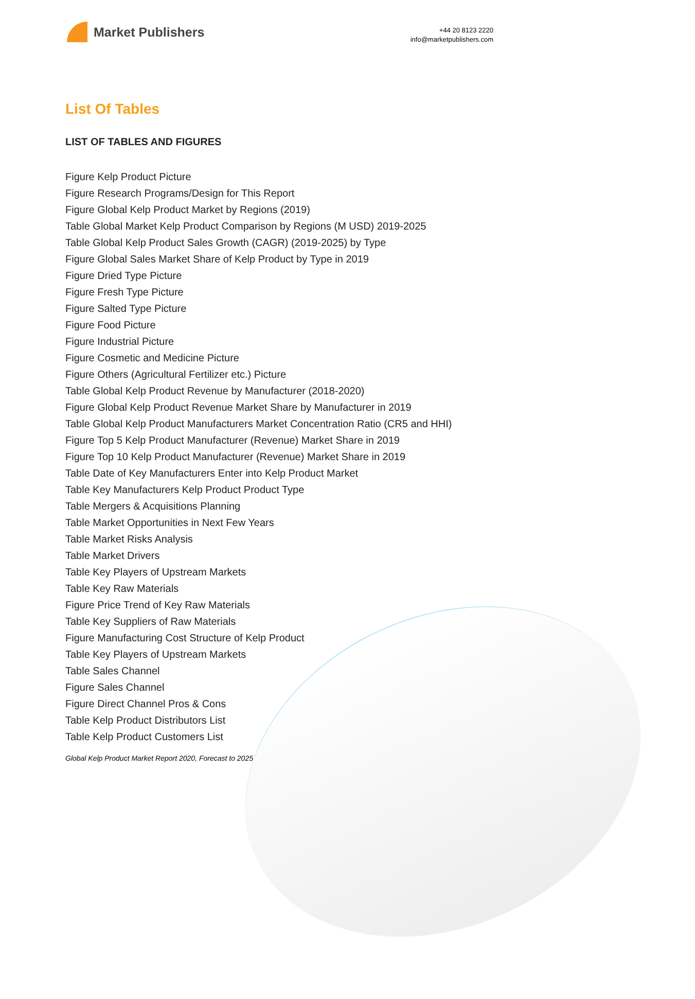Market Publishers
+44 20 8123 2220
info@marketpublishers.com
List Of Tables
LIST OF TABLES AND FIGURES
Figure Kelp Product Picture
Figure Research Programs/Design for This Report
Figure Global Kelp Product Market by Regions (2019)
Table Global Market Kelp Product Comparison by Regions (M USD) 2019-2025
Table Global Kelp Product Sales Growth (CAGR) (2019-2025) by Type
Figure Global Sales Market Share of Kelp Product by Type in 2019
Figure Dried Type Picture
Figure Fresh Type Picture
Figure Salted Type Picture
Figure Food Picture
Figure Industrial Picture
Figure Cosmetic and Medicine Picture
Figure Others (Agricultural Fertilizer etc.) Picture
Table Global Kelp Product Revenue by Manufacturer (2018-2020)
Figure Global Kelp Product Revenue Market Share by Manufacturer in 2019
Table Global Kelp Product Manufacturers Market Concentration Ratio (CR5 and HHI)
Figure Top 5 Kelp Product Manufacturer (Revenue) Market Share in 2019
Figure Top 10 Kelp Product Manufacturer (Revenue) Market Share in 2019
Table Date of Key Manufacturers Enter into Kelp Product Market
Table Key Manufacturers Kelp Product Product Type
Table Mergers & Acquisitions Planning
Table Market Opportunities in Next Few Years
Table Market Risks Analysis
Table Market Drivers
Table Key Players of Upstream Markets
Table Key Raw Materials
Figure Price Trend of Key Raw Materials
Table Key Suppliers of Raw Materials
Figure Manufacturing Cost Structure of Kelp Product
Table Key Players of Upstream Markets
Table Sales Channel
Figure Sales Channel
Figure Direct Channel Pros & Cons
Table Kelp Product Distributors List
Table Kelp Product Customers List
Global Kelp Product Market Report 2020, Forecast to 2025